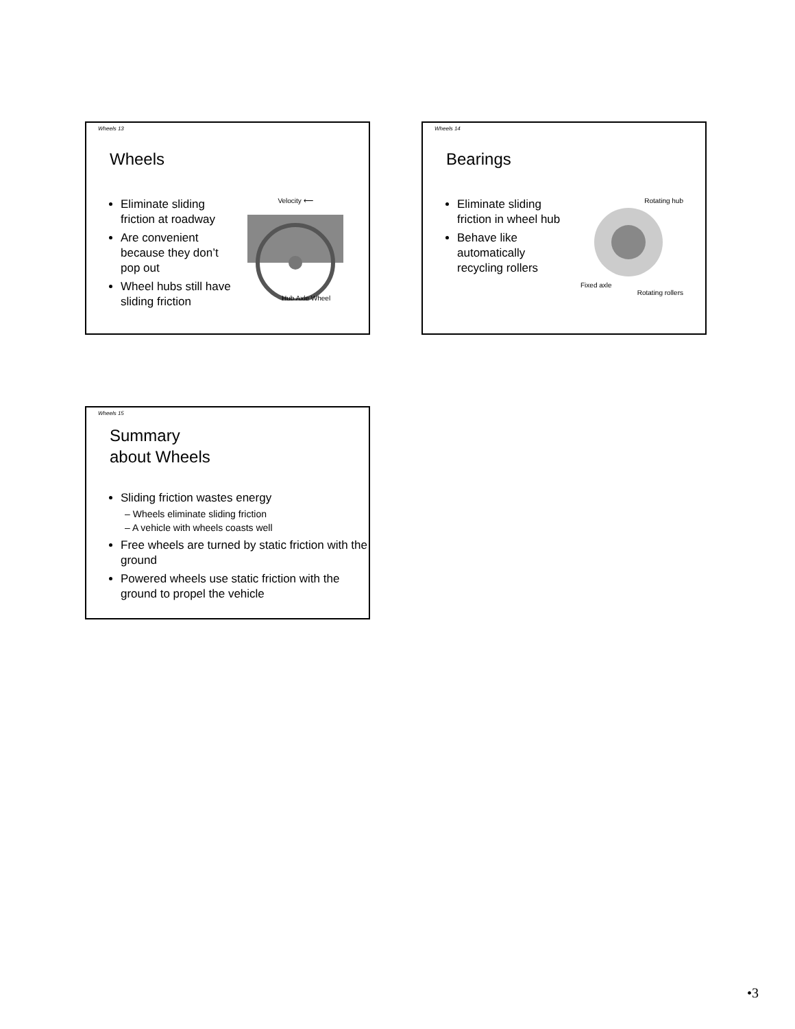Wheels 13
Wheels
Eliminate sliding friction at roadway
Are convenient because they don’t pop out
Wheel hubs still have sliding friction
Velocity ⟵
Hub Axle Wheel
Wheels 14
Bearings
Eliminate sliding friction in wheel hub
Behave like automatically recycling rollers
Rotating hub
Fixed axle
Rotating rollers
Wheels 15
Summary
about Wheels
Sliding friction wastes energy
– Wheels eliminate sliding friction
– A vehicle with wheels coasts well
Free wheels are turned by static friction with the ground
Powered wheels use static friction with the ground to propel the vehicle
•3